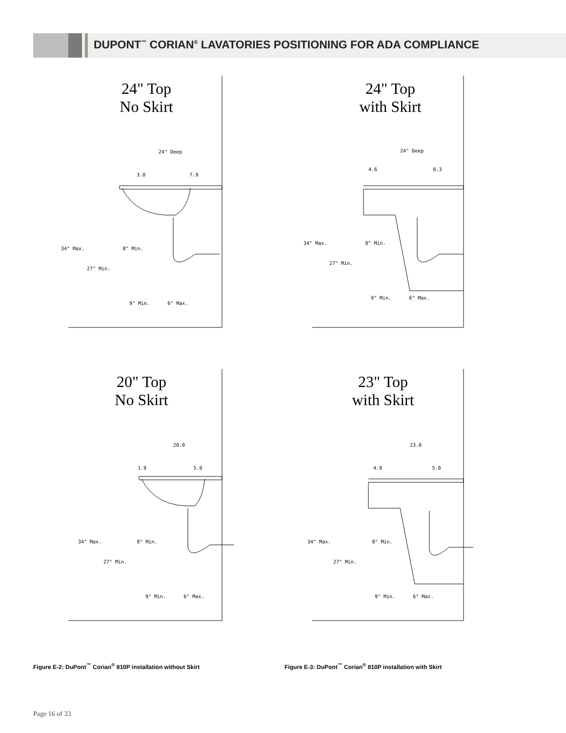DUPONT<sup>™</sup> CORIAN<sup>®</sup> LAVATORIES POSITIONING FOR ADA COMPLIANCE
24" Top
No Skirt
24" Deep
3.0 7.9
34" Max. 8" Min.
27" Min.
9" Min. 6" Max.
24" Top
with Skirt
24" Deep
4.6 6.3
34" Max. 8" Min.
27" Min.
9" Min. 6" Max.
20" Top
No Skirt
20.0
1.9 5.0
34" Max. 8" Min.
27" Min.
9" Min. 6" Max.
23" Top
with Skirt
23.0
4.9 5.0
34" Max. 8" Min.
27" Min.
9" Min. 6" Max.
Figure E-2: DuPont<sup>™</sup> Corian<sup>®</sup> 810P installation without Skirt
Figure E-3: DuPont<sup>™</sup> Corian<sup>®</sup> 810P installation with Skirt
Page 16 of 33